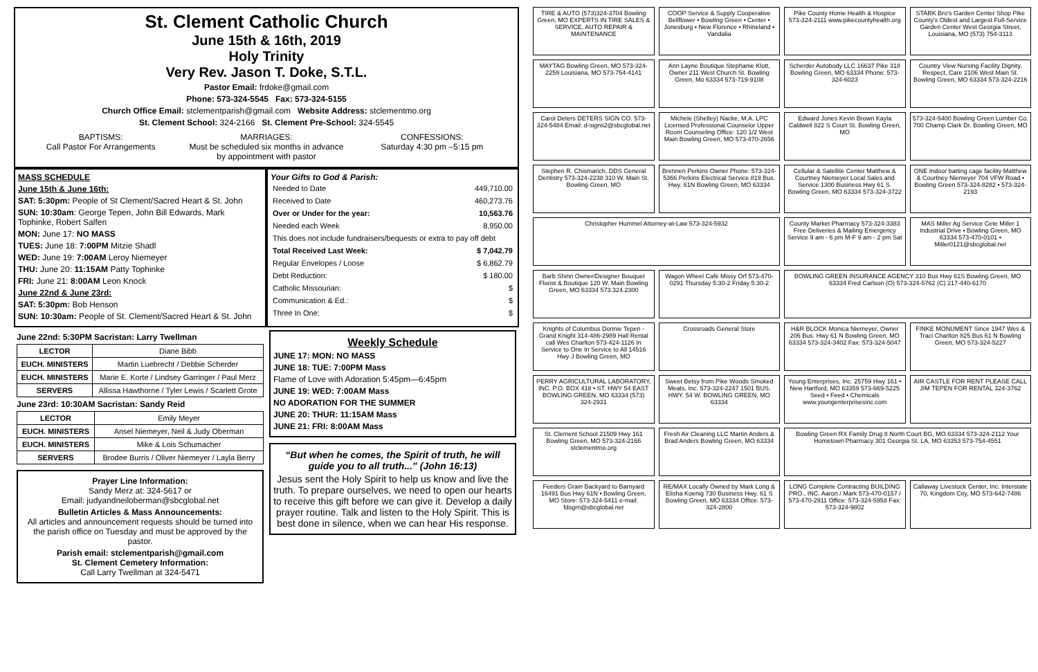St. Clement Catholic Church
June 15th & 16th, 2019
Holy Trinity
Very Rev. Jason T. Doke, S.T.L.
Pastor Email: frdoke@gmail.com
Phone: 573-324-5545 Fax: 573-324-5155
Church Office Email: stclementparish@gmail.com Website Address: stclementmo.org
St. Clement School: 324-2166 St. Clement Pre-School: 324-5545
BAPTISMS:
Call Pastor For Arrangements
MARRIAGES:
Must be scheduled six months in advance by appointment with pastor
CONFESSIONS:
Saturday 4:30 pm –5:15 pm
MASS SCHEDULE
June 15th & June 16th:
SAT: 5:30pm: People of St Clement/Sacred Heart & St. John
SUN: 10:30am: George Tepen, John Bill Edwards, Mark Tophinke, Robert Salfen
MON: June 17: NO MASS
TUES: June 18: 7:00PM Mitzie Shadl
WED: June 19: 7:00AM Leroy Niemeyer
THU: June 20: 11:15AM Patty Tophinke
FRI: June 21: 8:00AM Leon Knock
June 22nd & June 23rd:
SAT: 5:30pm: Bob Henson
SUN: 10:30am: People of St. Clement/Sacred Heart & St. John
Your Gifts to God & Parish:
| Needed to Date | 449,710.00 |
| Received to Date | 460,273.76 |
| Over or Under for the year: | 10,563.76 |
| Needed each Week | 8,950.00 |
| This does not include fundraisers/bequests or extra to pay off debt | |
| Total Received Last Week: | $ 7,042.79 |
| Regular Envelopes / Loose | $ 6,862.79 |
| Debt Reduction: | $ 180.00 |
| Catholic Missourian: | $ |
| Communication & Ed.: | $ |
| Three In One: | $ |
June 22nd: 5:30PM Sacristan: Larry Twellman
| LECTOR | Diane Bibb |
| EUCH. MINISTERS | Martin Luebrecht / Debbie Scherder |
| EUCH. MINISTERS | Marie E. Korte / Lindsey Garringer / Paul Merz |
| SERVERS | Allissa Hawthorne / Tyler Lewis / Scarlett Grote |
June 23rd: 10:30AM Sacristan: Sandy Reid
| LECTOR | Emily Meyer |
| EUCH. MINISTERS | Ansel Niemeyer, Neil & Judy Oberman |
| EUCH. MINISTERS | Mike & Lois Schumacher |
| SERVERS | Brodee Burris / Oliver Niemeyer / Layla Berry |
Prayer Line Information:
Sandy Merz at: 324-5617 or
Email: judyandneiloberman@sbcglobal.net
Bulletin Articles & Mass Announcements:
All articles and announcement requests should be turned into the parish office on Tuesday and must be approved by the pastor.
Parish email: stclementparish@gmail.com
St. Clement Cemetery Information:
Call Larry Twellman at 324-5471
Weekly Schedule
JUNE 17: MON: NO MASS
JUNE 18: TUE: 7:00PM Mass
Flame of Love with Adoration 5:45pm—6:45pm
JUNE 19: WED: 7:00AM Mass
NO ADORATION FOR THE SUMMER
JUNE 20: THUR: 11:15AM Mass
JUNE 21: FRI: 8:00AM Mass
“But when he comes, the Spirit of truth, he will guide you to all truth...” (John 16:13)
Jesus sent the Holy Spirit to help us know and live the truth. To prepare ourselves, we need to open our hearts to receive this gift before we can give it. Develop a daily prayer routine. Talk and listen to the Holy Spirit. This is best done in silence, when we can hear His response.
TIRE & AUTO (573)324-3704 Bowling Green, MO EXPERTS IN TIRE SALES & SERVICE, AUTO REPAIR & MAINTENANCE
COOP Service & Supply Cooperative Bellflower • Bowling Green • Center • Jonesburg • New Florence • Rhineland • Vandalia
Pike County Home Health & Hospice 573-324-2111 www.pikecountyhealth.org
STARK Bro's Garden Center Shop Pike County's Oldest and Largest Full-Service Garden Center West Georgia Street, Louisiana, MO (573) 754-3113
MAYTAG Bowling Green, MO 573-324-2259 Louisiana, MO 573-754-4141
Ann Layne Boutique Stephanie Klott, Owner 211 West Church St. Bowling Green, Mo 63334 573-719-9108
Scherder Autobody LLC 16637 Pike 318 Bowling Green, MO 63334 Phone: 573-324-6023
Country View Nursing Facility Dignity, Respect, Care 2106 West Main St. Bowling Green, MO 63334 573-324-2216
Carol Deters DETERS SIGN CO. 573-324-5484 Email: d-signs2@sbcglobal.net
Michele (Shelley) Nacke, M.A. LPC Licensed Professional Counselor Upper Room Counseling Office: 120 1/2 West Main Bowling Green, MO 573-470-2656
Edward Jones Kevin Brown Kayla Caldwell 822 S Court St. Bowling Green, MO
573-324-5400 Bowling Green Lumber Co. 700 Champ Clark Dr. Bowling Green, MO
Stephen R. Chismarich, DDS General Dentistry 573-324-2238 310 W. Main St. Bowling Green, MO
Brennen Perkins Owner Phone: 573-324-5366 Perkins Electrical Service 819 Bus. Hwy. 61N Bowling Green, MO 63334
Cellular & Satellite Center Matthew & Courtney Niemeyer Local Sales and Service 1300 Business Hwy 61 S. Bowling Green, MO 63334 573-324-3722
ONE Indoor batting cage facility Matthew & Courtney Niemeyer 704 VFW Road • Bowling Green 573-324-8282 • 573-324-2193
Christopher Hummel Attorney-at-Law 573-324-5932
County Market Pharmacy 573-324-3383 Free Deliveries & Mailing Emergency Service 9 am - 6 pm M-F 9 am - 2 pm Sat
MAS Miller Ag Service Cete Miller 1 Industrial Drive • Bowling Green, MO 63334 573-470-0101 • Miller0121@sbcglobal.net
Barb Shinn Owner/Designer Bouquet Florist & Boutique 120 W. Main Bowling Green, MO 63334 573.324.2300
Wagon Wheel Café Missy Orf 573-470-0291 Thursday 5:30-2 Friday 5:30-2
BOWLING GREEN INSURANCE AGENCY 310 Bus Hwy 61S Bowling Green, MO 63334 Fred Carlson (O) 573-324-5762 (C) 217-440-6170
Knights of Columbus Donnie Tepen - Grand Knight 314-486-2989 Hall Rental call Wes Charlton 573-424-1126 In Service to One In Service to All 14516 Hwy J Bowling Green, MO
Crossroads General Store
H&R BLOCK Monica Niemeyer, Owner 206 Bus. Hwy 61 N Bowling Green, MO 63334 573-324-3402 Fax: 573-324-5047
FINKE MONUMENT Since 1947 Wes & Traci Charlton 825 Bus 61 N Bowling Green, MO 573-324-5227
PERRY AGRICULTURAL LABORATORY, INC. P.O. BOX 418 • ST. HWY 54 EAST BOWLING GREEN, MO 63334 (573) 324-2931
Sweet Betsy from Pike Woods Smoked Meats, Inc. 573-324-2247 1501 BUS. HWY. 54 W. BOWLING GREEN, MO 63334
Young Enterprises, Inc. 25759 Hwy 161 • New Hartford, MO 63359 573-669-5225 Seed • Feed • Chemicals www.youngenterprisesinc.com
AIR CASTLE FOR RENT PLEASE CALL JIM TEPEN FOR RENTAL 324-3762
St. Clement School 21509 Hwy 161 Bowling Green, MO 573-324-2166 stclementmo.org
Fresh Air Cleaning LLC Martin Anders & Brad Anders Bowling Green, MO 63334
Bowling Green RX Family Drug 8 North Court BG, MO 63334 573-324-2112 Your Hometown Pharmacy 301 Georgia St. LA, MO 63353 573-754-4551
Feeders Grain Backyard to Barnyard 16491 Bus Hwy 61N • Bowling Green, MO Store: 573-324-5411 e-mail: fdsgrn@sbcglobal.net
RE/MAX Locally Owned by Mark Long & Elisha Koenig 730 Business Hwy. 61 S Bowling Green, MO 63334 Office: 573-324-2800
LONG Complete Contracting BUILDING PRO., INC. Aaron / Mark 573-470-0157 / 573-470-2911 Office: 573-324-5958 Fax: 573-324-9802
Callaway Livestock Center, Inc. Interstate 70, Kingdom City, MO 573-642-7486